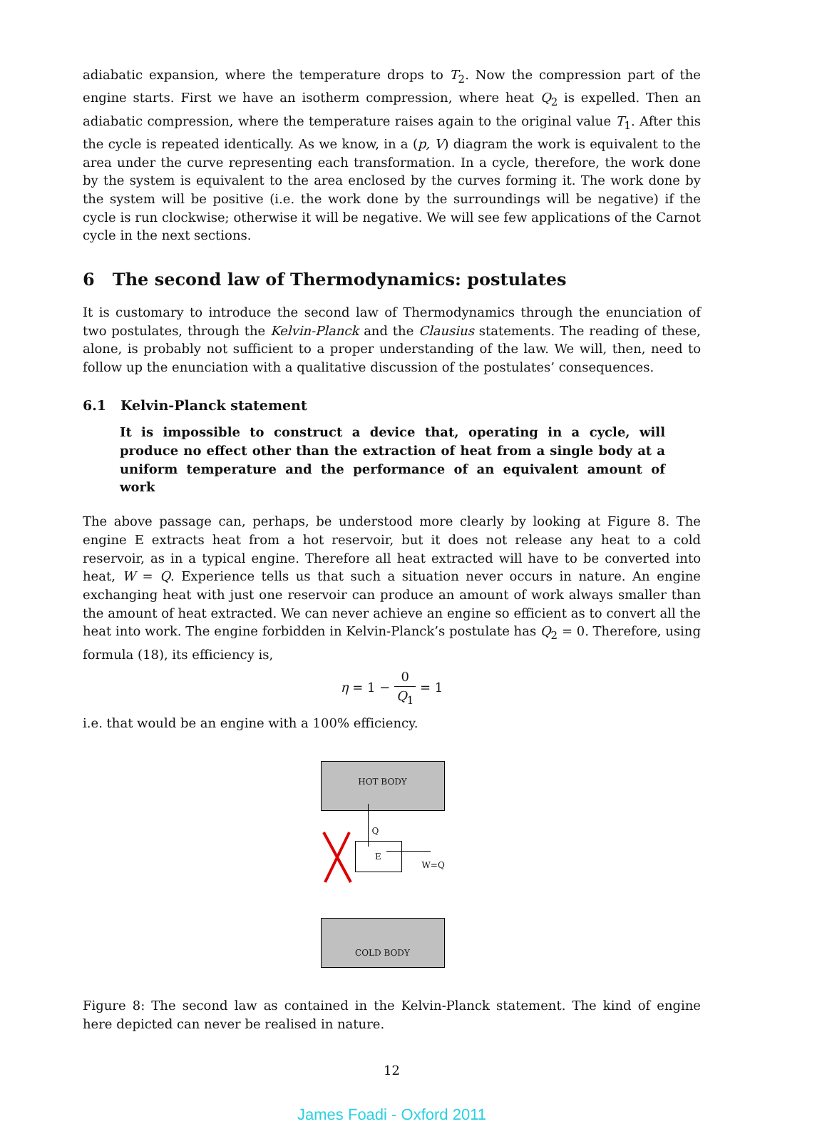adiabatic expansion, where the temperature drops to T<sub>2</sub>. Now the compression part of the engine starts. First we have an isotherm compression, where heat Q<sub>2</sub> is expelled. Then an adiabatic compression, where the temperature raises again to the original value T<sub>1</sub>. After this the cycle is repeated identically. As we know, in a (p, V) diagram the work is equivalent to the area under the curve representing each transformation. In a cycle, therefore, the work done by the system is equivalent to the area enclosed by the curves forming it. The work done by the system will be positive (i.e. the work done by the surroundings will be negative) if the cycle is run clockwise; otherwise it will be negative. We will see few applications of the Carnot cycle in the next sections.
6 The second law of Thermodynamics: postulates
It is customary to introduce the second law of Thermodynamics through the enunciation of two postulates, through the Kelvin-Planck and the Clausius statements. The reading of these, alone, is probably not sufficient to a proper understanding of the law. We will, then, need to follow up the enunciation with a qualitative discussion of the postulates’ consequences.
6.1 Kelvin-Planck statement
It is impossible to construct a device that, operating in a cycle, will produce no effect other than the extraction of heat from a single body at a uniform temperature and the performance of an equivalent amount of work
The above passage can, perhaps, be understood more clearly by looking at Figure 8. The engine E extracts heat from a hot reservoir, but it does not release any heat to a cold reservoir, as in a typical engine. Therefore all heat extracted will have to be converted into heat, W = Q. Experience tells us that such a situation never occurs in nature. An engine exchanging heat with just one reservoir can produce an amount of work always smaller than the amount of heat extracted. We can never achieve an engine so efficient as to convert all the heat into work. The engine forbidden in Kelvin-Planck’s postulate has Q<sub>2</sub> = 0. Therefore, using formula (18), its efficiency is,
η = 1 − 0 Q<sub>1</sub> = 1
i.e. that would be an engine with a 100% efficiency.
HOT BODY
Q
E
W=Q
COLD BODY
Figure 8: The second law as contained in the Kelvin-Planck statement. The kind of engine here depicted can never be realised in nature.
12
James Foadi - Oxford 2011